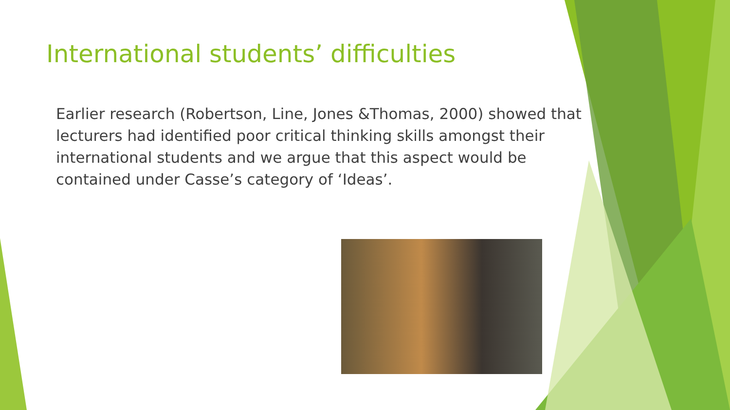International students’ difficulties
Earlier research (Robertson, Line, Jones &Thomas, 2000) showed that lecturers had identified poor critical thinking skills amongst their international students and we argue that this aspect would be contained under Casse’s category of ‘Ideas’.